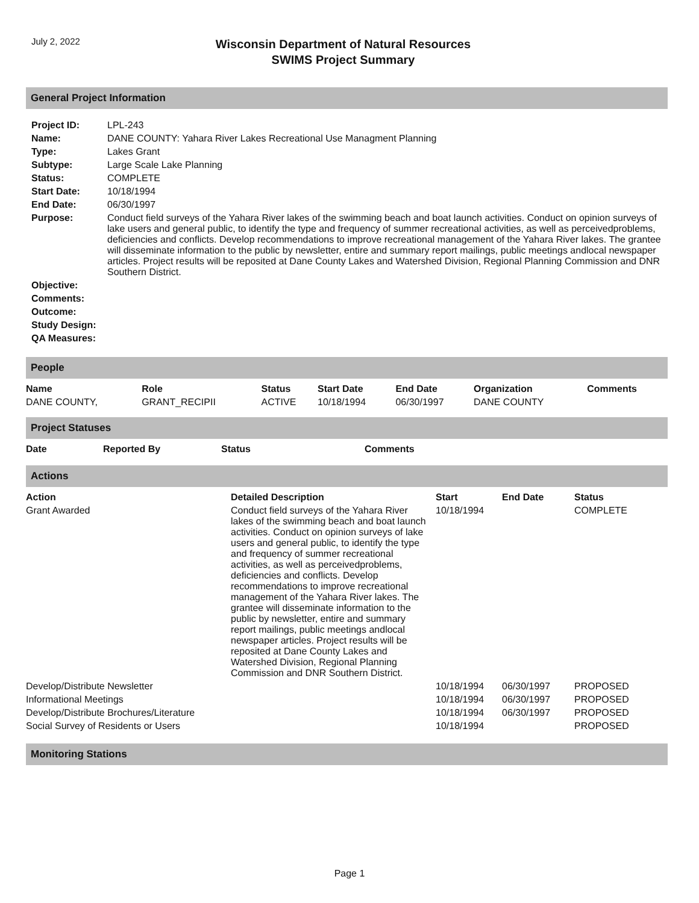July 2, 2022
Wisconsin Department of Natural Resources
SWIMS Project Summary
General Project Information
| Project ID: | LPL-243 |
| Name: | DANE COUNTY: Yahara River Lakes Recreational Use Managment Planning |
| Type: | Lakes Grant |
| Subtype: | Large Scale Lake Planning |
| Status: | COMPLETE |
| Start Date: | 10/18/1994 |
| End Date: | 06/30/1997 |
| Purpose: | Conduct field surveys of the Yahara River lakes of the swimming beach and boat launch activities. Conduct on opinion surveys of lake users and general public, to identify the type and frequency of summer recreational activities, as well as perceivedproblems, deficiencies and conflicts. Develop recommendations to improve recreational management of the Yahara River lakes. The grantee will disseminate information to the public by newsletter, entire and summary report mailings, public meetings andlocal newspaper articles. Project results will be reposited at Dane County Lakes and Watershed Division, Regional Planning Commission and DNR Southern District. |
| Objective: | |
| Comments: | |
| Outcome: | |
| Study Design: | |
| QA Measures: | |
People
| Name | Role | Status | Start Date | End Date | Organization | Comments |
| --- | --- | --- | --- | --- | --- | --- |
| DANE COUNTY, | GRANT_RECIPII | ACTIVE | 10/18/1994 | 06/30/1997 | DANE COUNTY | |
Project Statuses
| Date | Reported By | Status | Comments |
| --- | --- | --- | --- |
Actions
| Action | Detailed Description | Start | End Date | Status |
| --- | --- | --- | --- | --- |
| Grant Awarded | Conduct field surveys of the Yahara River lakes of the swimming beach and boat launch activities. Conduct on opinion surveys of lake users and general public, to identify the type and frequency of summer recreational activities, as well as perceivedproblems, deficiencies and conflicts. Develop recommendations to improve recreational management of the Yahara River lakes. The grantee will disseminate information to the public by newsletter, entire and summary report mailings, public meetings andlocal newspaper articles. Project results will be reposited at Dane County Lakes and Watershed Division, Regional Planning Commission and DNR Southern District. | 10/18/1994 | | COMPLETE |
| Develop/Distribute Newsletter | | 10/18/1994 | 06/30/1997 | PROPOSED |
| Informational Meetings | | 10/18/1994 | 06/30/1997 | PROPOSED |
| Develop/Distribute Brochures/Literature | | 10/18/1994 | 06/30/1997 | PROPOSED |
| Social Survey of Residents or Users | | 10/18/1994 | | PROPOSED |
Monitoring Stations
Page 1